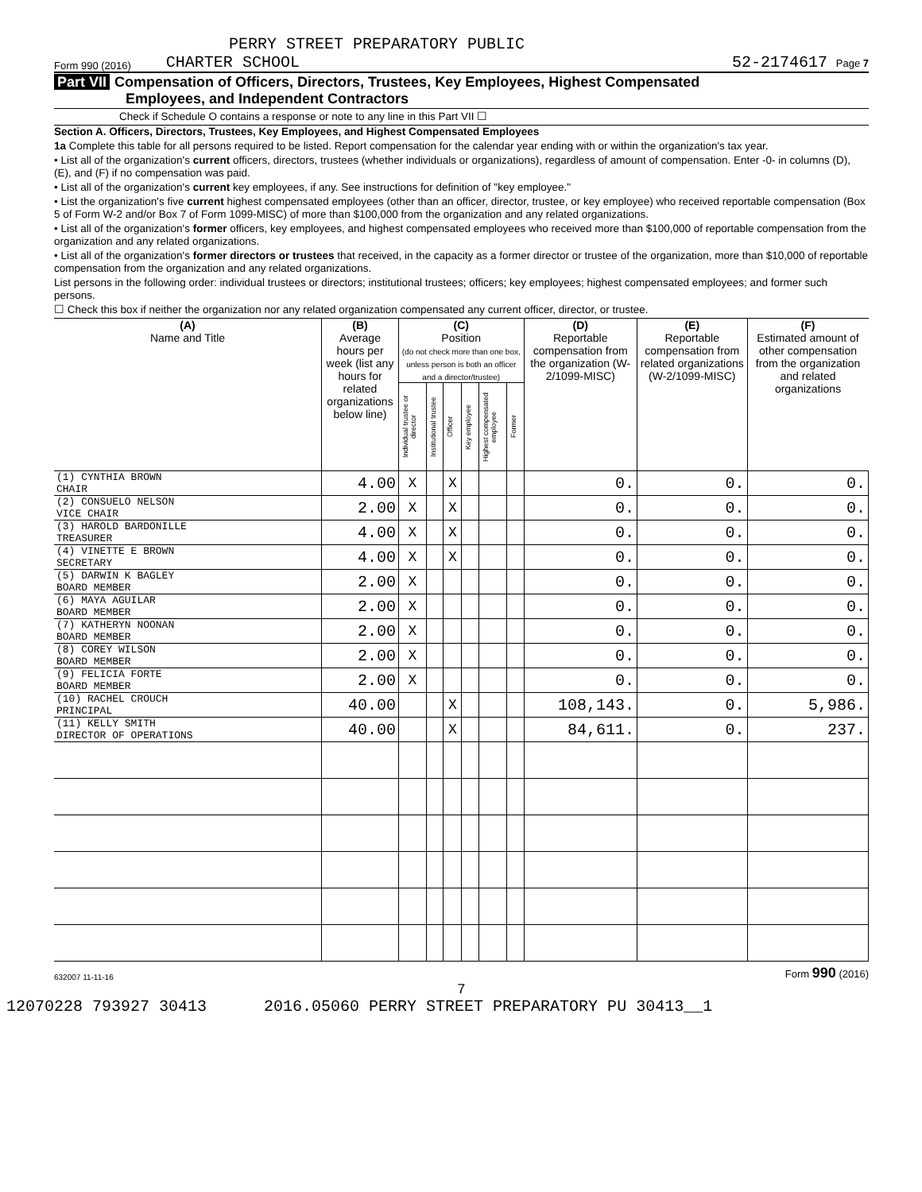PERRY STREET PREPARATORY PUBLIC
Form 990 (2016) CHARTER SCHOOL 52-2174617 Page 7
Part VII Compensation of Officers, Directors, Trustees, Key Employees, Highest Compensated
Employees, and Independent Contractors
Check if Schedule O contains a response or note to any line in this Part VII ☐
Section A. Officers, Directors, Trustees, Key Employees, and Highest Compensated Employees
1a Complete this table for all persons required to be listed. Report compensation for the calendar year ending with or within the organization's tax year.
• List all of the organization's current officers, directors, trustees (whether individuals or organizations), regardless of amount of compensation. Enter -0- in columns (D), (E), and (F) if no compensation was paid.
• List all of the organization's current key employees, if any. See instructions for definition of "key employee."
• List the organization's five current highest compensated employees (other than an officer, director, trustee, or key employee) who received reportable compensation (Box 5 of Form W-2 and/or Box 7 of Form 1099-MISC) of more than $100,000 from the organization and any related organizations.
• List all of the organization's former officers, key employees, and highest compensated employees who received more than $100,000 of reportable compensation from the organization and any related organizations.
• List all of the organization's former directors or trustees that received, in the capacity as a former director or trustee of the organization, more than $10,000 of reportable compensation from the organization and any related organizations.
List persons in the following order: individual trustees or directors; institutional trustees; officers; key employees; highest compensated employees; and former such persons.
☐ Check this box if neither the organization nor any related organization compensated any current officer, director, or trustee.
| (A) Name and Title | (B) Average hours per week (list any hours for related organizations below line) | (C) Position (do not check more than one box, unless person is both an officer and a director/trustee) | | | | | | (D) Reportable compensation from the organization (W-2/1099-MISC) | (E) Reportable compensation from related organizations (W-2/1099-MISC) | (F) Estimated amount of other compensation from the organization and related organizations |
| --- | --- | --- | --- | --- | --- | --- | --- | --- | --- | --- |
| | | Individual trustee or director | Institutional trustee | Officer | Key employee | Highest compensated employee | Former | | | |
| (1) CYNTHIA BROWN CHAIR | 4.00 | X | | X | | | | 0. | 0. | 0. |
| (2) CONSUELO NELSON VICE CHAIR | 2.00 | X | | X | | | | 0. | 0. | 0. |
| (3) HAROLD BARDONILLE TREASURER | 4.00 | X | | X | | | | 0. | 0. | 0. |
| (4) VINETTE E BROWN SECRETARY | 4.00 | X | | X | | | | 0. | 0. | 0. |
| (5) DARWIN K BAGLEY BOARD MEMBER | 2.00 | X | | | | | | 0. | 0. | 0. |
| (6) MAYA AGUILAR BOARD MEMBER | 2.00 | X | | | | | | 0. | 0. | 0. |
| (7) KATHERYN NOONAN BOARD MEMBER | 2.00 | X | | | | | | 0. | 0. | 0. |
| (8) COREY WILSON BOARD MEMBER | 2.00 | X | | | | | | 0. | 0. | 0. |
| (9) FELICIA FORTE BOARD MEMBER | 2.00 | X | | | | | | 0. | 0. | 0. |
| (10) RACHEL CROUCH PRINCIPAL | 40.00 | | | X | | | | 108,143. | 0. | 5,986. |
| (11) KELLY SMITH DIRECTOR OF OPERATIONS | 40.00 | | | X | | | | 84,611. | 0. | 237. |
632007 11-11-16 Form 990 (2016)
7
12070228 793927 30413 2016.05060 PERRY STREET PREPARATORY PU 30413__1